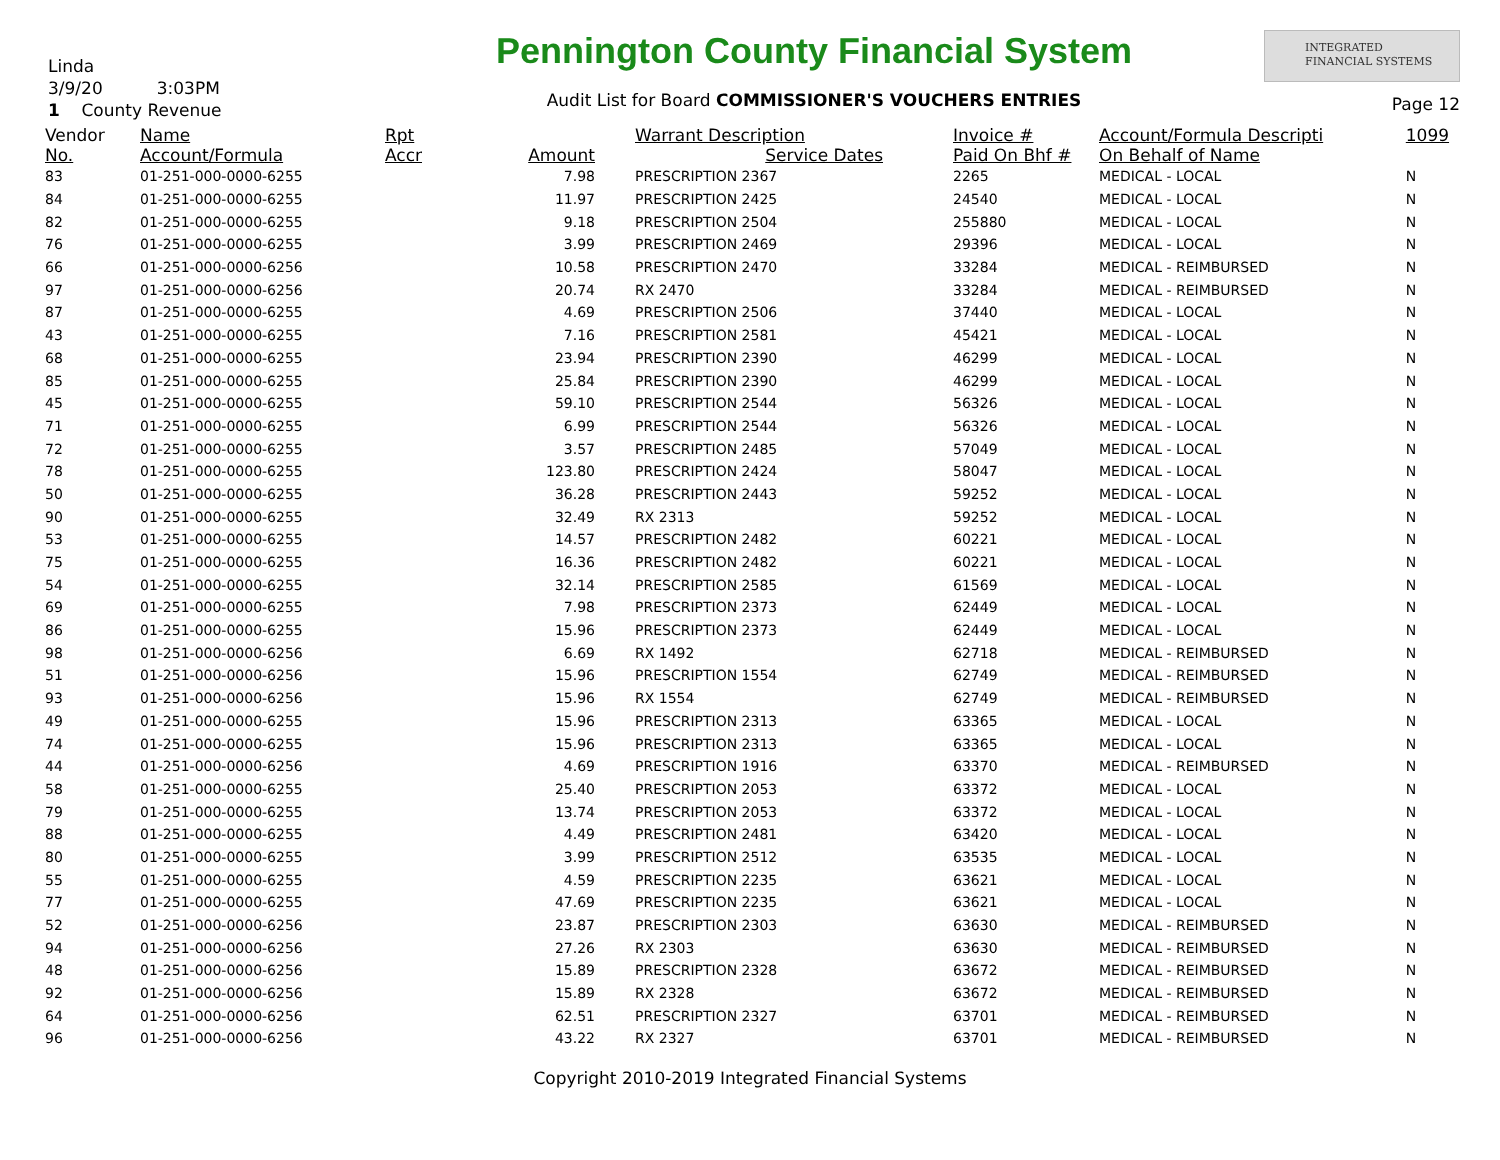Linda
3/9/20 3:03PM
1 County Revenue
Pennington County Financial System
Audit List for Board COMMISSIONER'S VOUCHERS ENTRIES
INTEGRATED
FINANCIAL SYSTEMS
Page 12
| Vendor | Name | Rpt | | Warrant Description | Invoice # | Account/Formula Descripti | 1099 |
| --- | --- | --- | --- | --- | --- | --- | --- |
| No. | Account/Formula | Accr | Amount | Service Dates | Paid On Bhf # | On Behalf of Name | |
| 83 | 01-251-000-0000-6255 | | 7.98 | PRESCRIPTION 2367 | 2265 | MEDICAL - LOCAL | N |
| 84 | 01-251-000-0000-6255 | | 11.97 | PRESCRIPTION 2425 | 24540 | MEDICAL - LOCAL | N |
| 82 | 01-251-000-0000-6255 | | 9.18 | PRESCRIPTION 2504 | 255880 | MEDICAL - LOCAL | N |
| 76 | 01-251-000-0000-6255 | | 3.99 | PRESCRIPTION 2469 | 29396 | MEDICAL - LOCAL | N |
| 66 | 01-251-000-0000-6256 | | 10.58 | PRESCRIPTION 2470 | 33284 | MEDICAL - REIMBURSED | N |
| 97 | 01-251-000-0000-6256 | | 20.74 | RX 2470 | 33284 | MEDICAL - REIMBURSED | N |
| 87 | 01-251-000-0000-6255 | | 4.69 | PRESCRIPTION 2506 | 37440 | MEDICAL - LOCAL | N |
| 43 | 01-251-000-0000-6255 | | 7.16 | PRESCRIPTION 2581 | 45421 | MEDICAL - LOCAL | N |
| 68 | 01-251-000-0000-6255 | | 23.94 | PRESCRIPTION 2390 | 46299 | MEDICAL - LOCAL | N |
| 85 | 01-251-000-0000-6255 | | 25.84 | PRESCRIPTION 2390 | 46299 | MEDICAL - LOCAL | N |
| 45 | 01-251-000-0000-6255 | | 59.10 | PRESCRIPTION 2544 | 56326 | MEDICAL - LOCAL | N |
| 71 | 01-251-000-0000-6255 | | 6.99 | PRESCRIPTION 2544 | 56326 | MEDICAL - LOCAL | N |
| 72 | 01-251-000-0000-6255 | | 3.57 | PRESCRIPTION 2485 | 57049 | MEDICAL - LOCAL | N |
| 78 | 01-251-000-0000-6255 | | 123.80 | PRESCRIPTION 2424 | 58047 | MEDICAL - LOCAL | N |
| 50 | 01-251-000-0000-6255 | | 36.28 | PRESCRIPTION 2443 | 59252 | MEDICAL - LOCAL | N |
| 90 | 01-251-000-0000-6255 | | 32.49 | RX 2313 | 59252 | MEDICAL - LOCAL | N |
| 53 | 01-251-000-0000-6255 | | 14.57 | PRESCRIPTION 2482 | 60221 | MEDICAL - LOCAL | N |
| 75 | 01-251-000-0000-6255 | | 16.36 | PRESCRIPTION 2482 | 60221 | MEDICAL - LOCAL | N |
| 54 | 01-251-000-0000-6255 | | 32.14 | PRESCRIPTION 2585 | 61569 | MEDICAL - LOCAL | N |
| 69 | 01-251-000-0000-6255 | | 7.98 | PRESCRIPTION 2373 | 62449 | MEDICAL - LOCAL | N |
| 86 | 01-251-000-0000-6255 | | 15.96 | PRESCRIPTION 2373 | 62449 | MEDICAL - LOCAL | N |
| 98 | 01-251-000-0000-6256 | | 6.69 | RX 1492 | 62718 | MEDICAL - REIMBURSED | N |
| 51 | 01-251-000-0000-6256 | | 15.96 | PRESCRIPTION 1554 | 62749 | MEDICAL - REIMBURSED | N |
| 93 | 01-251-000-0000-6256 | | 15.96 | RX 1554 | 62749 | MEDICAL - REIMBURSED | N |
| 49 | 01-251-000-0000-6255 | | 15.96 | PRESCRIPTION 2313 | 63365 | MEDICAL - LOCAL | N |
| 74 | 01-251-000-0000-6255 | | 15.96 | PRESCRIPTION 2313 | 63365 | MEDICAL - LOCAL | N |
| 44 | 01-251-000-0000-6256 | | 4.69 | PRESCRIPTION 1916 | 63370 | MEDICAL - REIMBURSED | N |
| 58 | 01-251-000-0000-6255 | | 25.40 | PRESCRIPTION 2053 | 63372 | MEDICAL - LOCAL | N |
| 79 | 01-251-000-0000-6255 | | 13.74 | PRESCRIPTION 2053 | 63372 | MEDICAL - LOCAL | N |
| 88 | 01-251-000-0000-6255 | | 4.49 | PRESCRIPTION 2481 | 63420 | MEDICAL - LOCAL | N |
| 80 | 01-251-000-0000-6255 | | 3.99 | PRESCRIPTION 2512 | 63535 | MEDICAL - LOCAL | N |
| 55 | 01-251-000-0000-6255 | | 4.59 | PRESCRIPTION 2235 | 63621 | MEDICAL - LOCAL | N |
| 77 | 01-251-000-0000-6255 | | 47.69 | PRESCRIPTION 2235 | 63621 | MEDICAL - LOCAL | N |
| 52 | 01-251-000-0000-6256 | | 23.87 | PRESCRIPTION 2303 | 63630 | MEDICAL - REIMBURSED | N |
| 94 | 01-251-000-0000-6256 | | 27.26 | RX 2303 | 63630 | MEDICAL - REIMBURSED | N |
| 48 | 01-251-000-0000-6256 | | 15.89 | PRESCRIPTION 2328 | 63672 | MEDICAL - REIMBURSED | N |
| 92 | 01-251-000-0000-6256 | | 15.89 | RX 2328 | 63672 | MEDICAL - REIMBURSED | N |
| 64 | 01-251-000-0000-6256 | | 62.51 | PRESCRIPTION 2327 | 63701 | MEDICAL - REIMBURSED | N |
| 96 | 01-251-000-0000-6256 | | 43.22 | RX 2327 | 63701 | MEDICAL - REIMBURSED | N |
Copyright 2010-2019 Integrated Financial Systems